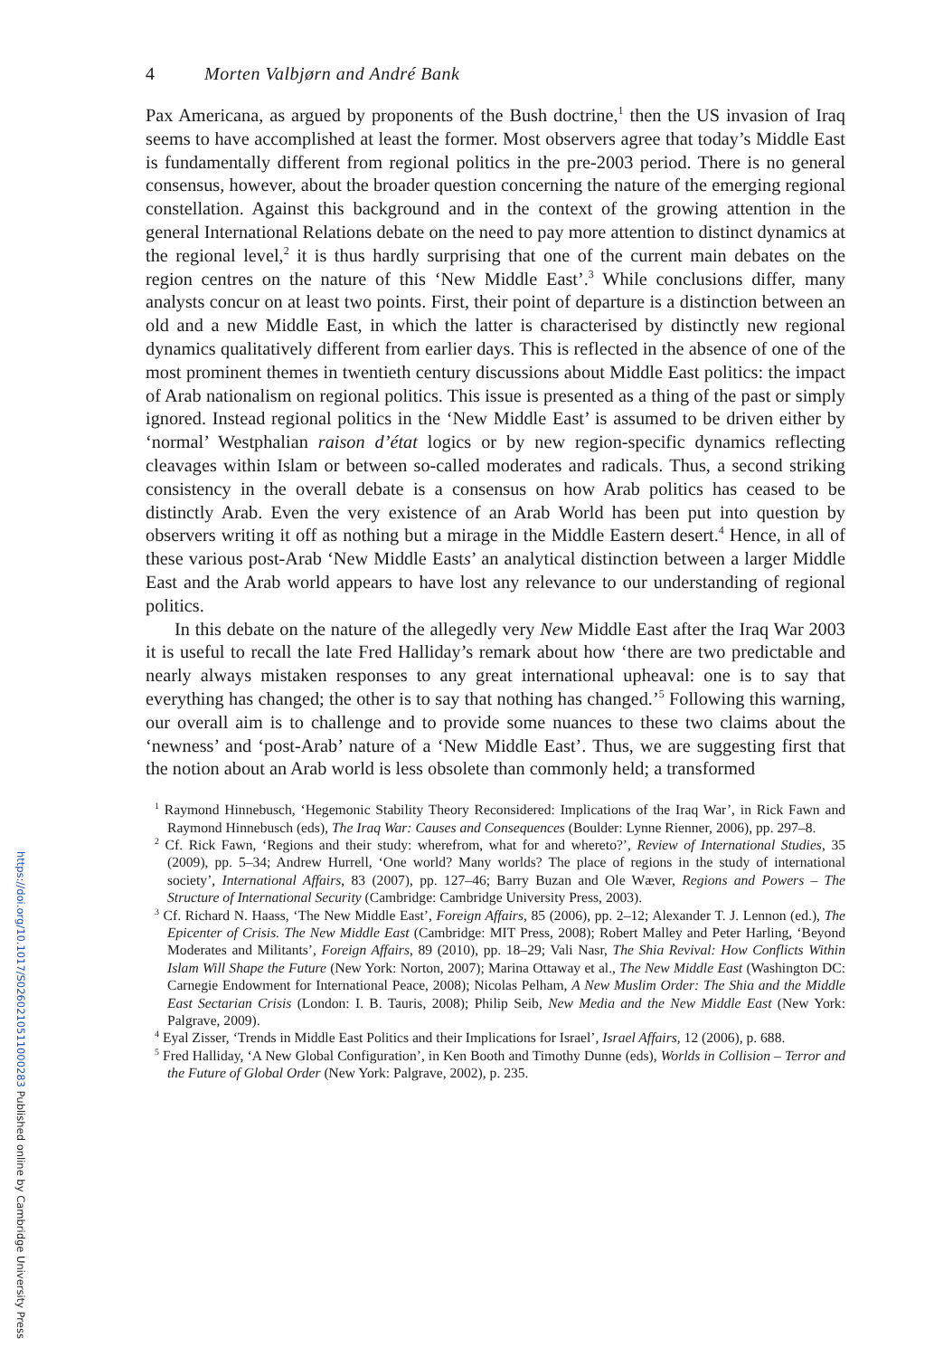4 Morten Valbjørn and André Bank
Pax Americana, as argued by proponents of the Bush doctrine,<sup>1</sup> then the US invasion of Iraq seems to have accomplished at least the former. Most observers agree that today’s Middle East is fundamentally different from regional politics in the pre-2003 period. There is no general consensus, however, about the broader question concerning the nature of the emerging regional constellation. Against this background and in the context of the growing attention in the general International Relations debate on the need to pay more attention to distinct dynamics at the regional level,<sup>2</sup> it is thus hardly surprising that one of the current main debates on the region centres on the nature of this ‘New Middle East’.<sup>3</sup> While conclusions differ, many analysts concur on at least two points. First, their point of departure is a distinction between an old and a new Middle East, in which the latter is characterised by distinctly new regional dynamics qualitatively different from earlier days. This is reflected in the absence of one of the most prominent themes in twentieth century discussions about Middle East politics: the impact of Arab nationalism on regional politics. This issue is presented as a thing of the past or simply ignored. Instead regional politics in the ‘New Middle East’ is assumed to be driven either by ‘normal’ Westphalian raison d’état logics or by new region-specific dynamics reflecting cleavages within Islam or between so-called moderates and radicals. Thus, a second striking consistency in the overall debate is a consensus on how Arab politics has ceased to be distinctly Arab. Even the very existence of an Arab World has been put into question by observers writing it off as nothing but a mirage in the Middle Eastern desert.<sup>4</sup> Hence, in all of these various post-Arab ‘New Middle Easts’ an analytical distinction between a larger Middle East and the Arab world appears to have lost any relevance to our understanding of regional politics.
In this debate on the nature of the allegedly very New Middle East after the Iraq War 2003 it is useful to recall the late Fred Halliday’s remark about how ‘there are two predictable and nearly always mistaken responses to any great international upheaval: one is to say that everything has changed; the other is to say that nothing has changed.’<sup>5</sup> Following this warning, our overall aim is to challenge and to provide some nuances to these two claims about the ‘newness’ and ‘post-Arab’ nature of a ‘New Middle East’. Thus, we are suggesting first that the notion about an Arab world is less obsolete than commonly held; a transformed
<sup>1</sup> Raymond Hinnebusch, ‘Hegemonic Stability Theory Reconsidered: Implications of the Iraq War’, in Rick Fawn and Raymond Hinnebusch (eds), The Iraq War: Causes and Consequences (Boulder: Lynne Rienner, 2006), pp. 297–8.
<sup>2</sup> Cf. Rick Fawn, ‘Regions and their study: wherefrom, what for and whereto?’, Review of International Studies, 35 (2009), pp. 5–34; Andrew Hurrell, ‘One world? Many worlds? The place of regions in the study of international society’, International Affairs, 83 (2007), pp. 127–46; Barry Buzan and Ole Wæver, Regions and Powers – The Structure of International Security (Cambridge: Cambridge University Press, 2003).
<sup>3</sup> Cf. Richard N. Haass, ‘The New Middle East’, Foreign Affairs, 85 (2006), pp. 2–12; Alexander T. J. Lennon (ed.), The Epicenter of Crisis. The New Middle East (Cambridge: MIT Press, 2008); Robert Malley and Peter Harling, ‘Beyond Moderates and Militants’, Foreign Affairs, 89 (2010), pp. 18–29; Vali Nasr, The Shia Revival: How Conflicts Within Islam Will Shape the Future (New York: Norton, 2007); Marina Ottaway et al., The New Middle East (Washington DC: Carnegie Endowment for International Peace, 2008); Nicolas Pelham, A New Muslim Order: The Shia and the Middle East Sectarian Crisis (London: I. B. Tauris, 2008); Philip Seib, New Media and the New Middle East (New York: Palgrave, 2009).
<sup>4</sup> Eyal Zisser, ‘Trends in Middle East Politics and their Implications for Israel’, Israel Affairs, 12 (2006), p. 688.
<sup>5</sup> Fred Halliday, ‘A New Global Configuration’, in Ken Booth and Timothy Dunne (eds), Worlds in Collision – Terror and the Future of Global Order (New York: Palgrave, 2002), p. 235.
https://doi.org/10.1017/S0260210511000283 Published online by Cambridge University Press